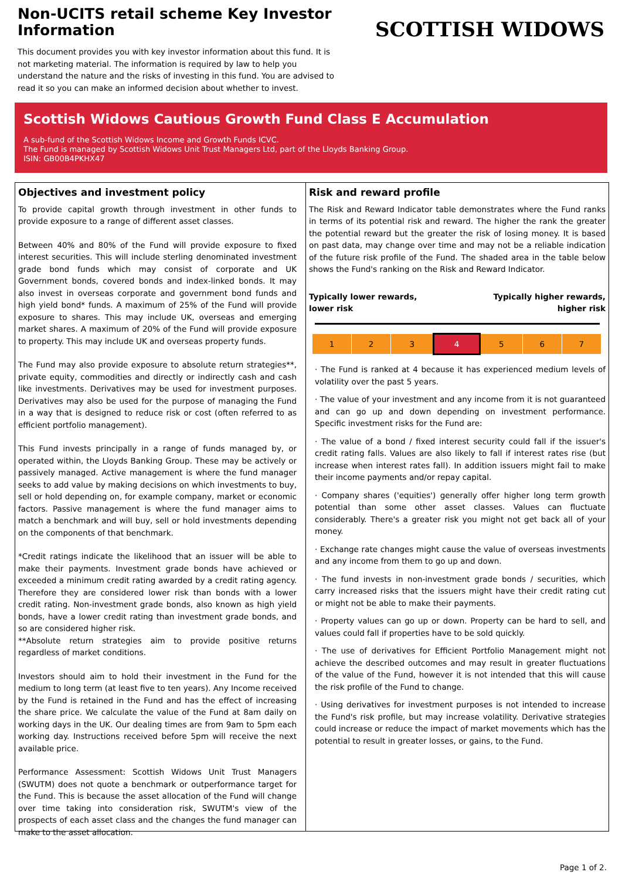Non-UCITS retail scheme Key Investor Information
This document provides you with key investor information about this fund. It is not marketing material. The information is required by law to help you understand the nature and the risks of investing in this fund. You are advised to read it so you can make an informed decision about whether to invest.
SCOTTISH WIDOWS
Scottish Widows Cautious Growth Fund Class E Accumulation
A sub-fund of the Scottish Widows Income and Growth Funds ICVC.
The Fund is managed by Scottish Widows Unit Trust Managers Ltd, part of the Lloyds Banking Group.
ISIN: GB00B4PKHX47
Objectives and investment policy
To provide capital growth through investment in other funds to provide exposure to a range of different asset classes.
Between 40% and 80% of the Fund will provide exposure to fixed interest securities. This will include sterling denominated investment grade bond funds which may consist of corporate and UK Government bonds, covered bonds and index-linked bonds. It may also invest in overseas corporate and government bond funds and high yield bond* funds. A maximum of 25% of the Fund will provide exposure to shares. This may include UK, overseas and emerging market shares. A maximum of 20% of the Fund will provide exposure to property. This may include UK and overseas property funds.
The Fund may also provide exposure to absolute return strategies**, private equity, commodities and directly or indirectly cash and cash like investments. Derivatives may be used for investment purposes. Derivatives may also be used for the purpose of managing the Fund in a way that is designed to reduce risk or cost (often referred to as efficient portfolio management).
This Fund invests principally in a range of funds managed by, or operated within, the Lloyds Banking Group. These may be actively or passively managed. Active management is where the fund manager seeks to add value by making decisions on which investments to buy, sell or hold depending on, for example company, market or economic factors. Passive management is where the fund manager aims to match a benchmark and will buy, sell or hold investments depending on the components of that benchmark.
*Credit ratings indicate the likelihood that an issuer will be able to make their payments. Investment grade bonds have achieved or exceeded a minimum credit rating awarded by a credit rating agency. Therefore they are considered lower risk than bonds with a lower credit rating. Non-investment grade bonds, also known as high yield bonds, have a lower credit rating than investment grade bonds, and so are considered higher risk.
**Absolute return strategies aim to provide positive returns regardless of market conditions.
Investors should aim to hold their investment in the Fund for the medium to long term (at least five to ten years). Any Income received by the Fund is retained in the Fund and has the effect of increasing the share price. We calculate the value of the Fund at 8am daily on working days in the UK. Our dealing times are from 9am to 5pm each working day. Instructions received before 5pm will receive the next available price.
Performance Assessment: Scottish Widows Unit Trust Managers (SWUTM) does not quote a benchmark or outperformance target for the Fund. This is because the asset allocation of the Fund will change over time taking into consideration risk, SWUTM's view of the prospects of each asset class and the changes the fund manager can make to the asset allocation.
Risk and reward profile
The Risk and Reward Indicator table demonstrates where the Fund ranks in terms of its potential risk and reward. The higher the rank the greater the potential reward but the greater the risk of losing money. It is based on past data, may change over time and may not be a reliable indication of the future risk profile of the Fund. The shaded area in the table below shows the Fund's ranking on the Risk and Reward Indicator.
Typically lower rewards,
lower risk
Typically higher rewards,
higher risk
| 1 | 2 | 3 | 4 | 5 | 6 | 7 |
· The Fund is ranked at 4 because it has experienced medium levels of volatility over the past 5 years.
· The value of your investment and any income from it is not guaranteed and can go up and down depending on investment performance. Specific investment risks for the Fund are:
· The value of a bond / fixed interest security could fall if the issuer's credit rating falls. Values are also likely to fall if interest rates rise (but increase when interest rates fall). In addition issuers might fail to make their income payments and/or repay capital.
· Company shares ('equities') generally offer higher long term growth potential than some other asset classes. Values can fluctuate considerably. There's a greater risk you might not get back all of your money.
· Exchange rate changes might cause the value of overseas investments and any income from them to go up and down.
· The fund invests in non-investment grade bonds / securities, which carry increased risks that the issuers might have their credit rating cut or might not be able to make their payments.
· Property values can go up or down. Property can be hard to sell, and values could fall if properties have to be sold quickly.
· The use of derivatives for Efficient Portfolio Management might not achieve the described outcomes and may result in greater fluctuations of the value of the Fund, however it is not intended that this will cause the risk profile of the Fund to change.
· Using derivatives for investment purposes is not intended to increase the Fund's risk profile, but may increase volatility. Derivative strategies could increase or reduce the impact of market movements which has the potential to result in greater losses, or gains, to the Fund.
Page 1 of 2.